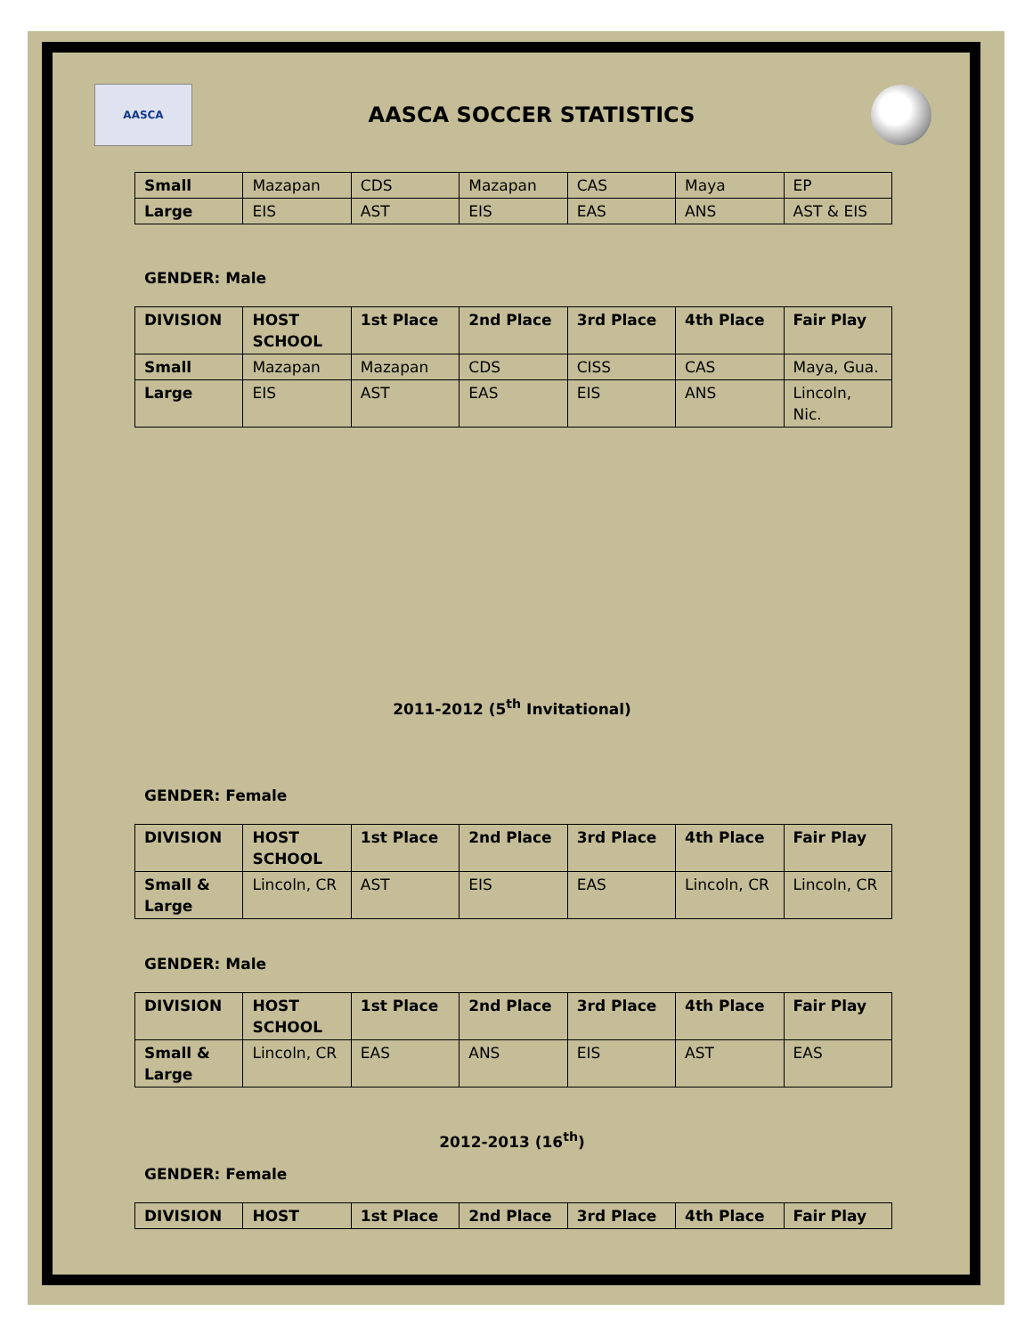AASCA
AASCA SOCCER STATISTICS
| Small | Mazapan | CDS | Mazapan | CAS | Maya | EP |
| Large | EIS | AST | EIS | EAS | ANS | AST & EIS |
GENDER: Male
| DIVISION | HOST SCHOOL | 1st Place | 2nd Place | 3rd Place | 4th Place | Fair Play |
| --- | --- | --- | --- | --- | --- | --- |
| Small | Mazapan | Mazapan | CDS | CISS | CAS | Maya, Gua. |
| Large | EIS | AST | EAS | EIS | ANS | Lincoln, Nic. |
2011-2012 (5<sup>th</sup> Invitational)
GENDER: Female
| DIVISION | HOST SCHOOL | 1st Place | 2nd Place | 3rd Place | 4th Place | Fair Play |
| --- | --- | --- | --- | --- | --- | --- |
| Small & Large | Lincoln, CR | AST | EIS | EAS | Lincoln, CR | Lincoln, CR |
GENDER: Male
| DIVISION | HOST SCHOOL | 1st Place | 2nd Place | 3rd Place | 4th Place | Fair Play |
| --- | --- | --- | --- | --- | --- | --- |
| Small & Large | Lincoln, CR | EAS | ANS | EIS | AST | EAS |
2012-2013 (16<sup>th</sup>)
GENDER: Female
| DIVISION | HOST | 1st Place | 2nd Place | 3rd Place | 4th Place | Fair Play |
| --- | --- | --- | --- | --- | --- | --- |